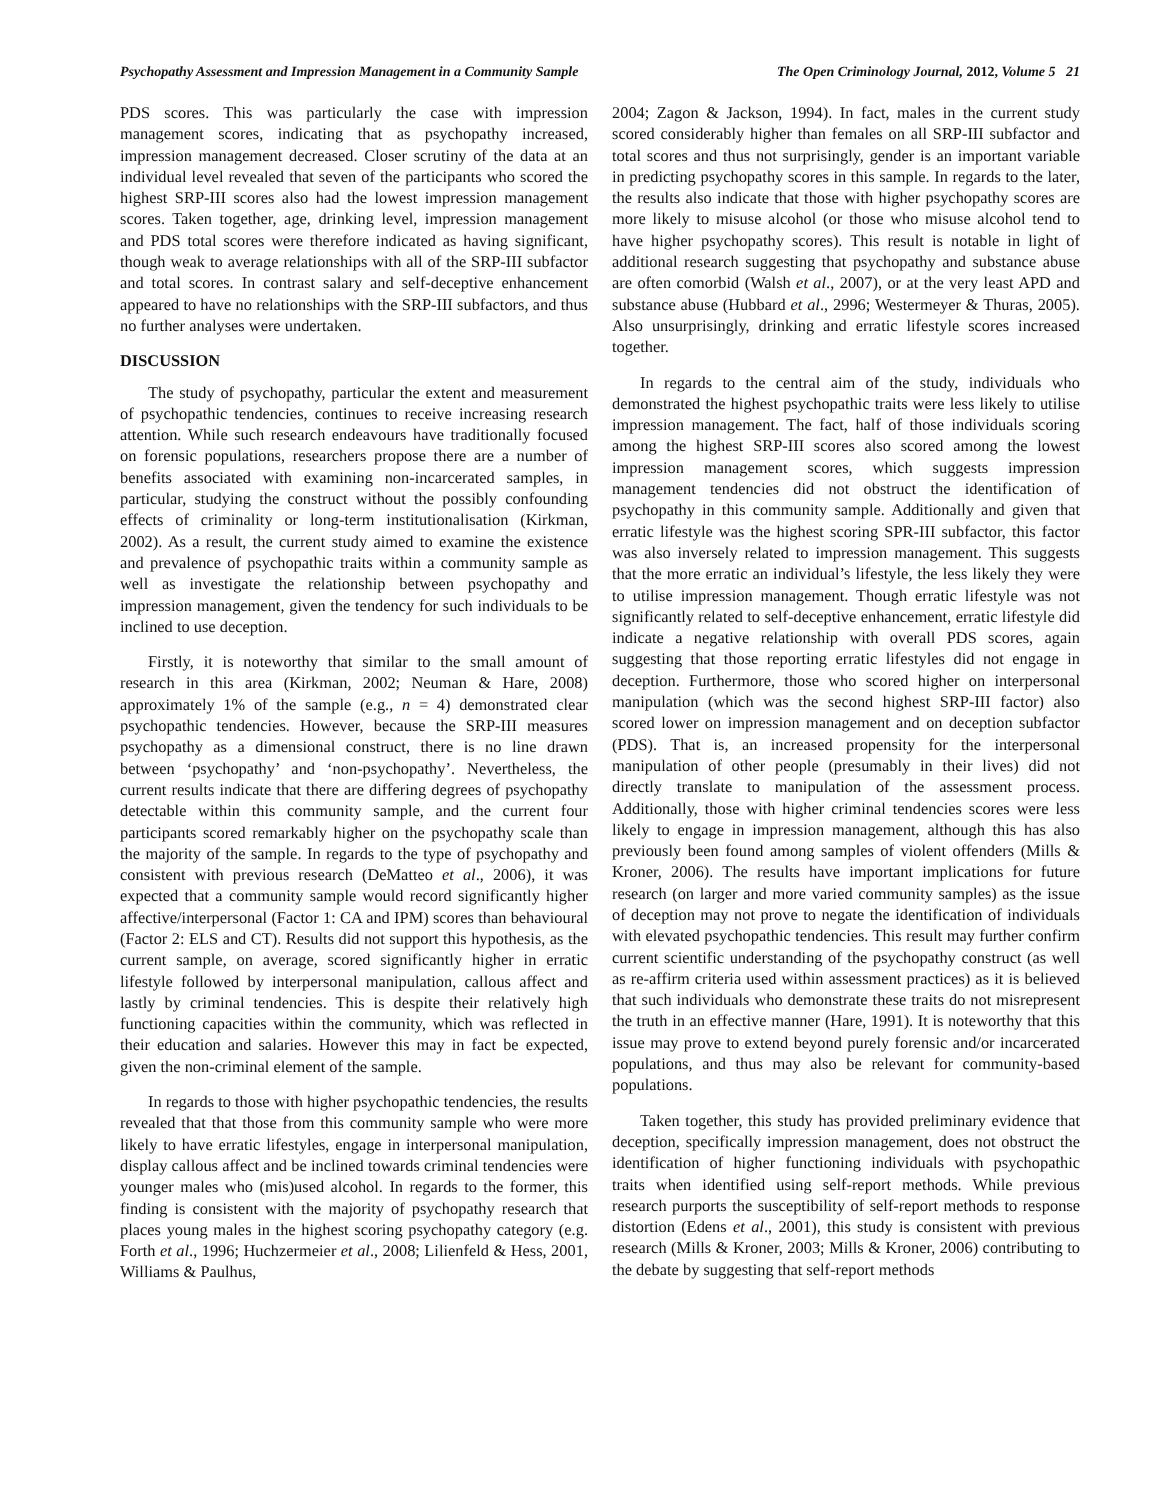Psychopathy Assessment and Impression Management in a Community Sample The Open Criminology Journal, 2012, Volume 5 21
PDS scores. This was particularly the case with impression management scores, indicating that as psychopathy increased, impression management decreased. Closer scrutiny of the data at an individual level revealed that seven of the participants who scored the highest SRP-III scores also had the lowest impression management scores. Taken together, age, drinking level, impression management and PDS total scores were therefore indicated as having significant, though weak to average relationships with all of the SRP-III subfactor and total scores. In contrast salary and self-deceptive enhancement appeared to have no relationships with the SRP-III subfactors, and thus no further analyses were undertaken.
DISCUSSION
The study of psychopathy, particular the extent and measurement of psychopathic tendencies, continues to receive increasing research attention. While such research endeavours have traditionally focused on forensic populations, researchers propose there are a number of benefits associated with examining non-incarcerated samples, in particular, studying the construct without the possibly confounding effects of criminality or long-term institutionalisation (Kirkman, 2002). As a result, the current study aimed to examine the existence and prevalence of psychopathic traits within a community sample as well as investigate the relationship between psychopathy and impression management, given the tendency for such individuals to be inclined to use deception.
Firstly, it is noteworthy that similar to the small amount of research in this area (Kirkman, 2002; Neuman & Hare, 2008) approximately 1% of the sample (e.g., n = 4) demonstrated clear psychopathic tendencies. However, because the SRP-III measures psychopathy as a dimensional construct, there is no line drawn between ‘psychopathy’ and ‘non-psychopathy’. Nevertheless, the current results indicate that there are differing degrees of psychopathy detectable within this community sample, and the current four participants scored remarkably higher on the psychopathy scale than the majority of the sample. In regards to the type of psychopathy and consistent with previous research (DeMatteo et al., 2006), it was expected that a community sample would record significantly higher affective/interpersonal (Factor 1: CA and IPM) scores than behavioural (Factor 2: ELS and CT). Results did not support this hypothesis, as the current sample, on average, scored significantly higher in erratic lifestyle followed by interpersonal manipulation, callous affect and lastly by criminal tendencies. This is despite their relatively high functioning capacities within the community, which was reflected in their education and salaries. However this may in fact be expected, given the non-criminal element of the sample.
In regards to those with higher psychopathic tendencies, the results revealed that that those from this community sample who were more likely to have erratic lifestyles, engage in interpersonal manipulation, display callous affect and be inclined towards criminal tendencies were younger males who (mis)used alcohol. In regards to the former, this finding is consistent with the majority of psychopathy research that places young males in the highest scoring psychopathy category (e.g. Forth et al., 1996; Huchzermeier et al., 2008; Lilienfeld & Hess, 2001, Williams & Paulhus,
2004; Zagon & Jackson, 1994). In fact, males in the current study scored considerably higher than females on all SRP-III subfactor and total scores and thus not surprisingly, gender is an important variable in predicting psychopathy scores in this sample. In regards to the later, the results also indicate that those with higher psychopathy scores are more likely to misuse alcohol (or those who misuse alcohol tend to have higher psychopathy scores). This result is notable in light of additional research suggesting that psychopathy and substance abuse are often comorbid (Walsh et al., 2007), or at the very least APD and substance abuse (Hubbard et al., 2996; Westermeyer & Thuras, 2005). Also unsurprisingly, drinking and erratic lifestyle scores increased together.
In regards to the central aim of the study, individuals who demonstrated the highest psychopathic traits were less likely to utilise impression management. The fact, half of those individuals scoring among the highest SRP-III scores also scored among the lowest impression management scores, which suggests impression management tendencies did not obstruct the identification of psychopathy in this community sample. Additionally and given that erratic lifestyle was the highest scoring SPR-III subfactor, this factor was also inversely related to impression management. This suggests that the more erratic an individual’s lifestyle, the less likely they were to utilise impression management. Though erratic lifestyle was not significantly related to self-deceptive enhancement, erratic lifestyle did indicate a negative relationship with overall PDS scores, again suggesting that those reporting erratic lifestyles did not engage in deception. Furthermore, those who scored higher on interpersonal manipulation (which was the second highest SRP-III factor) also scored lower on impression management and on deception subfactor (PDS). That is, an increased propensity for the interpersonal manipulation of other people (presumably in their lives) did not directly translate to manipulation of the assessment process. Additionally, those with higher criminal tendencies scores were less likely to engage in impression management, although this has also previously been found among samples of violent offenders (Mills & Kroner, 2006). The results have important implications for future research (on larger and more varied community samples) as the issue of deception may not prove to negate the identification of individuals with elevated psychopathic tendencies. This result may further confirm current scientific understanding of the psychopathy construct (as well as re-affirm criteria used within assessment practices) as it is believed that such individuals who demonstrate these traits do not misrepresent the truth in an effective manner (Hare, 1991). It is noteworthy that this issue may prove to extend beyond purely forensic and/or incarcerated populations, and thus may also be relevant for community-based populations.
Taken together, this study has provided preliminary evidence that deception, specifically impression management, does not obstruct the identification of higher functioning individuals with psychopathic traits when identified using self-report methods. While previous research purports the susceptibility of self-report methods to response distortion (Edens et al., 2001), this study is consistent with previous research (Mills & Kroner, 2003; Mills & Kroner, 2006) contributing to the debate by suggesting that self-report methods